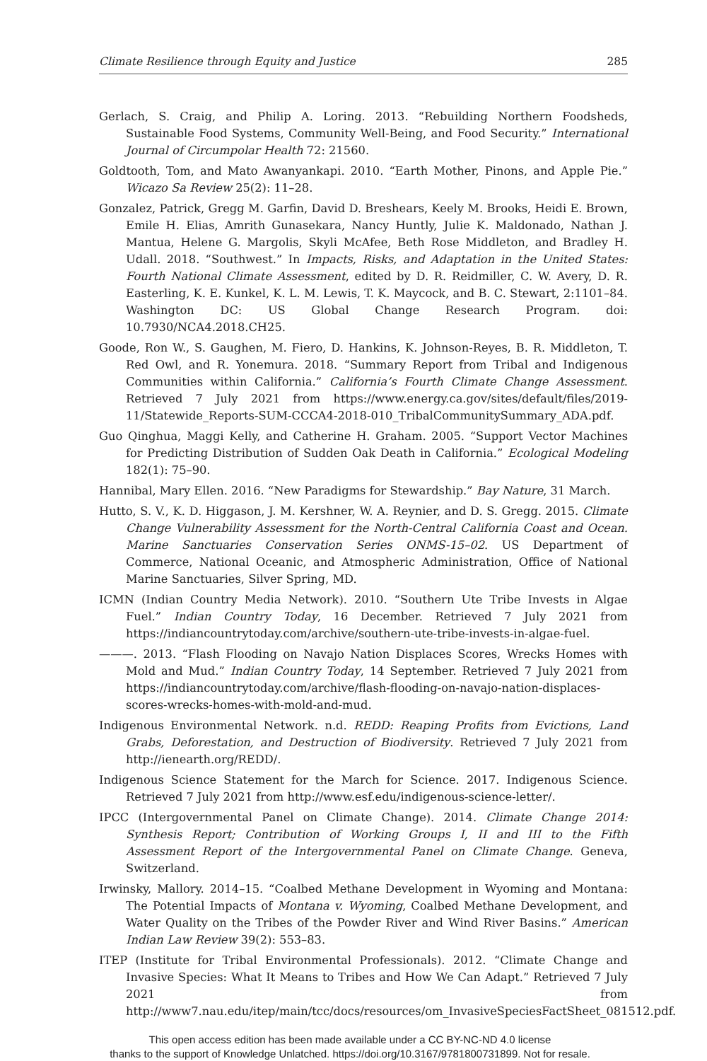Climate Resilience through Equity and Justice 285
Gerlach, S. Craig, and Philip A. Loring. 2013. “Rebuilding Northern Foodsheds, Sustainable Food Systems, Community Well-Being, and Food Security.” International Journal of Circumpolar Health 72: 21560.
Goldtooth, Tom, and Mato Awanyankapi. 2010. “Earth Mother, Pinons, and Apple Pie.” Wicazo Sa Review 25(2): 11–28.
Gonzalez, Patrick, Gregg M. Garfin, David D. Breshears, Keely M. Brooks, Heidi E. Brown, Emile H. Elias, Amrith Gunasekara, Nancy Huntly, Julie K. Maldonado, Nathan J. Mantua, Helene G. Margolis, Skyli McAfee, Beth Rose Middleton, and Bradley H. Udall. 2018. “Southwest.” In Impacts, Risks, and Adaptation in the United States: Fourth National Climate Assessment, edited by D. R. Reidmiller, C. W. Avery, D. R. Easterling, K. E. Kunkel, K. L. M. Lewis, T. K. Maycock, and B. C. Stewart, 2:1101–84. Washington DC: US Global Change Research Program. doi: 10.7930/NCA4.2018.CH25.
Goode, Ron W., S. Gaughen, M. Fiero, D. Hankins, K. Johnson-Reyes, B. R. Middleton, T. Red Owl, and R. Yonemura. 2018. “Summary Report from Tribal and Indigenous Communities within California.” California’s Fourth Climate Change Assessment. Retrieved 7 July 2021 from https://www.energy.ca.gov/sites/default/files/2019-11/Statewide_Reports-SUM-CCCA4-2018-010_TribalCommunitySummary_ADA.pdf.
Guo Qinghua, Maggi Kelly, and Catherine H. Graham. 2005. “Support Vector Machines for Predicting Distribution of Sudden Oak Death in California.” Ecological Modeling 182(1): 75–90.
Hannibal, Mary Ellen. 2016. “New Paradigms for Stewardship.” Bay Nature, 31 March.
Hutto, S. V., K. D. Higgason, J. M. Kershner, W. A. Reynier, and D. S. Gregg. 2015. Climate Change Vulnerability Assessment for the North-Central California Coast and Ocean. Marine Sanctuaries Conservation Series ONMS-15–02. US Department of Commerce, National Oceanic, and Atmospheric Administration, Office of National Marine Sanctuaries, Silver Spring, MD.
ICMN (Indian Country Media Network). 2010. “Southern Ute Tribe Invests in Algae Fuel.” Indian Country Today, 16 December. Retrieved 7 July 2021 from https://indiancountrytoday.com/archive/southern-ute-tribe-invests-in-algae-fuel.
———. 2013. “Flash Flooding on Navajo Nation Displaces Scores, Wrecks Homes with Mold and Mud.” Indian Country Today, 14 September. Retrieved 7 July 2021 from https://indiancountrytoday.com/archive/flash-flooding-on-navajo-nation-displaces-scores-wrecks-homes-with-mold-and-mud.
Indigenous Environmental Network. n.d. REDD: Reaping Profits from Evictions, Land Grabs, Deforestation, and Destruction of Biodiversity. Retrieved 7 July 2021 from http://ienearth.org/REDD/.
Indigenous Science Statement for the March for Science. 2017. Indigenous Science. Retrieved 7 July 2021 from http://www.esf.edu/indigenous-science-letter/.
IPCC (Intergovernmental Panel on Climate Change). 2014. Climate Change 2014: Synthesis Report; Contribution of Working Groups I, II and III to the Fifth Assessment Report of the Intergovernmental Panel on Climate Change. Geneva, Switzerland.
Irwinsky, Mallory. 2014–15. “Coalbed Methane Development in Wyoming and Montana: The Potential Impacts of Montana v. Wyoming, Coalbed Methane Development, and Water Quality on the Tribes of the Powder River and Wind River Basins.” American Indian Law Review 39(2): 553–83.
ITEP (Institute for Tribal Environmental Professionals). 2012. “Climate Change and Invasive Species: What It Means to Tribes and How We Can Adapt.” Retrieved 7 July 2021 from http://www7.nau.edu/itep/main/tcc/docs/resources/om_InvasiveSpeciesFactSheet_081512.pdf.
This open access edition has been made available under a CC BY-NC-ND 4.0 license
thanks to the support of Knowledge Unlatched. https://doi.org/10.3167/9781800731899. Not for resale.